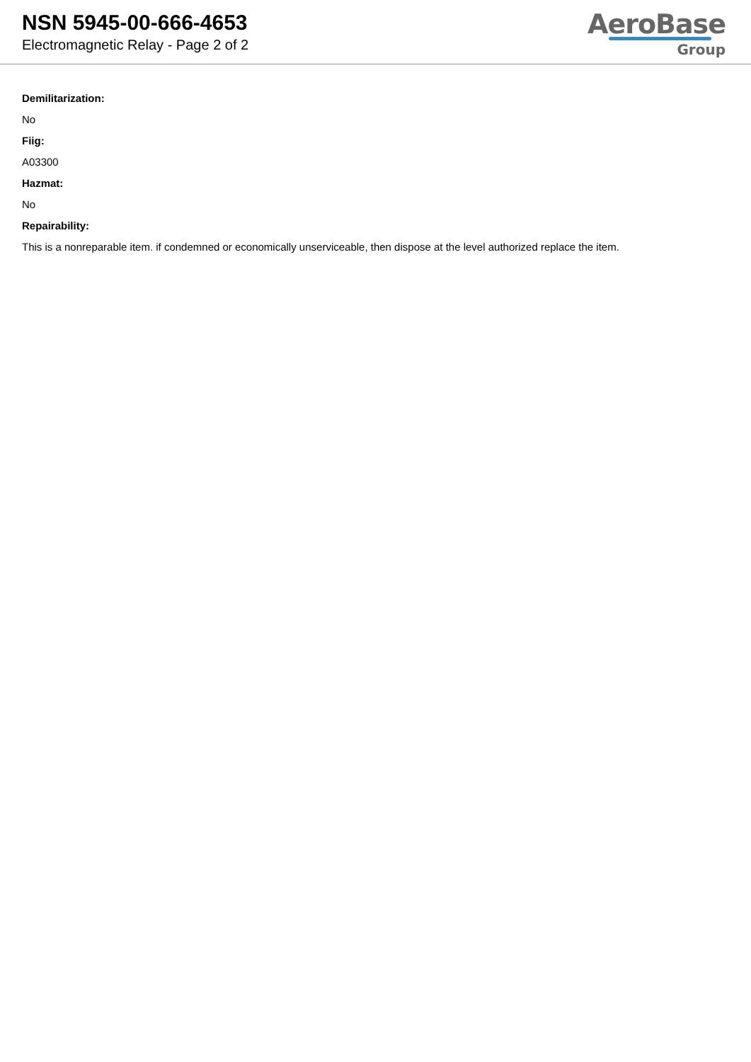NSN 5945-00-666-4653
Electromagnetic Relay - Page 2 of 2
AeroBase
Group
Demilitarization:
No
Fiig:
A03300
Hazmat:
No
Repairability:
This is a nonreparable item. if condemned or economically unserviceable, then dispose at the level authorized replace the item.